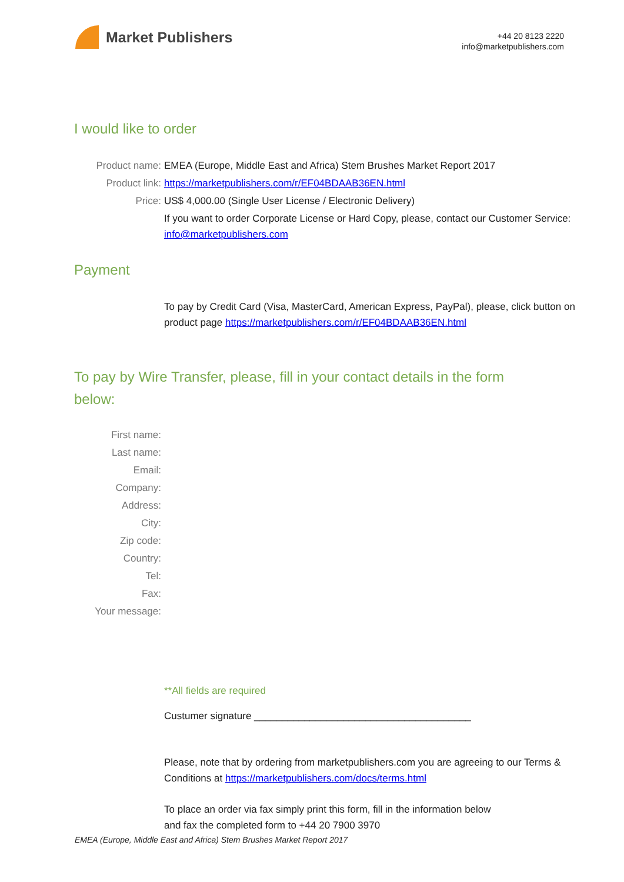Market Publishers
+44 20 8123 2220
info@marketpublishers.com
I would like to order
Product name: EMEA (Europe, Middle East and Africa) Stem Brushes Market Report 2017
Product link: https://marketpublishers.com/r/EF04BDAAB36EN.html
Price: US$ 4,000.00 (Single User License / Electronic Delivery)
If you want to order Corporate License or Hard Copy, please, contact our Customer Service:
info@marketpublishers.com
Payment
To pay by Credit Card (Visa, MasterCard, American Express, PayPal), please, click button on product page https://marketpublishers.com/r/EF04BDAAB36EN.html
To pay by Wire Transfer, please, fill in your contact details in the form below:
First name:
Last name:
Email:
Company:
Address:
City:
Zip code:
Country:
Tel:
Fax:
Your message:
**All fields are required
Custumer signature _______________________________________
Please, note that by ordering from marketpublishers.com you are agreeing to our Terms & Conditions at https://marketpublishers.com/docs/terms.html
To place an order via fax simply print this form, fill in the information below
and fax the completed form to +44 20 7900 3970
EMEA (Europe, Middle East and Africa) Stem Brushes Market Report 2017